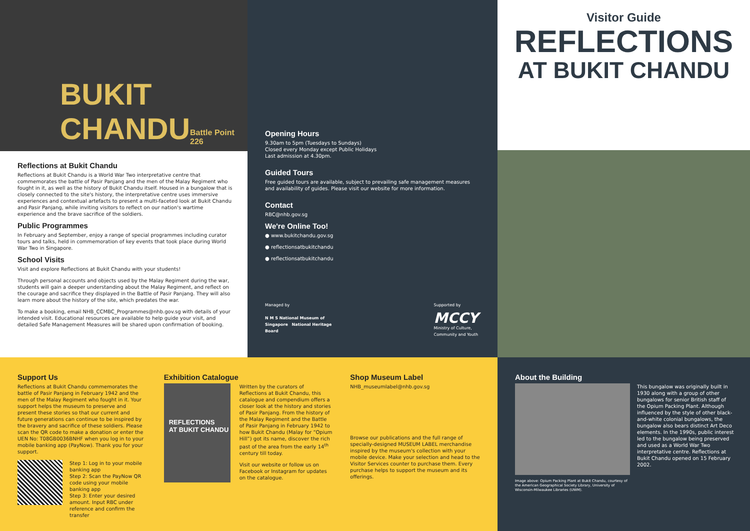BUKIT
CHANDU Battle Point 226
Reflections at Bukit Chandu
Reflections at Bukit Chandu is a World War Two interpretative centre that commemorates the battle of Pasir Panjang and the men of the Malay Regiment who fought in it, as well as the history of Bukit Chandu itself. Housed in a bungalow that is closely connected to the site's history, the interpretative centre uses immersive experiences and contextual artefacts to present a multi-faceted look at Bukit Chandu and Pasir Panjang, while inviting visitors to reflect on our nation's wartime experience and the brave sacrifice of the soldiers.
Public Programmes
In February and September, enjoy a range of special programmes including curator tours and talks, held in commemoration of key events that took place during World War Two in Singapore.
School Visits
Visit and explore Reflections at Bukit Chandu with your students!
Through personal accounts and objects used by the Malay Regiment during the war, students will gain a deeper understanding about the Malay Regiment, and reflect on the courage and sacrifice they displayed in the Battle of Pasir Panjang. They will also learn more about the history of the site, which predates the war.
To make a booking, email NHB_CCMBC_Programmes@nhb.gov.sg with details of your intended visit. Educational resources are available to help guide your visit, and detailed Safe Management Measures will be shared upon confirmation of booking.
Opening Hours
9.30am to 5pm (Tuesdays to Sundays)
Closed every Monday except Public Holidays
Last admission at 4.30pm.
Guided Tours
Free guided tours are available, subject to prevailing safe management measures and availability of guides. Please visit our website for more information.
Contact
RBC@nhb.gov.sg
We're Online Too!
● www.bukitchandu.gov.sg
● reflectionsatbukitchandu
● reflectionsatbukitchandu
Managed by
N M S National Museum of Singapore National Heritage Board
Supported by
MCCY
Ministry of Culture, Community and Youth
Visitor Guide
REFLECTIONS
AT BUKIT CHANDU
Support Us
Reflections at Bukit Chandu commemorates the battle of Pasir Panjang in February 1942 and the men of the Malay Regiment who fought in it. Your support helps the museum to preserve and present these stories so that our current and future generations can continue to be inspired by the bravery and sacrifice of these soldiers. Please scan the QR code to make a donation or enter the UEN No: T08GB0036BNHF when you log in to your mobile banking app (PayNow). Thank you for your support.
Step 1: Log in to your mobile banking app
Step 2: Scan the PayNow QR code using your mobile banking app
Step 3: Enter your desired amount. Input RBC under reference and confirm the transfer
Exhibition Catalogue
REFLECTIONS
AT BUKIT CHANDU
Written by the curators of Reflections at Bukit Chandu, this catalogue and compendium offers a closer look at the history and stories of Pasir Panjang. From the history of the Malay Regiment and the Battle of Pasir Panjang in February 1942 to how Bukit Chandu (Malay for “Opium Hill”) got its name, discover the rich past of the area from the early 14<sup>th</sup> century till today.
Visit our website or follow us on Facebook or Instagram for updates on the catalogue.
Shop Museum Label
NHB_museumlabel@nhb.gov.sg
Browse our publications and the full range of specially-designed MUSEUM LABEL merchandise inspired by the museum's collection with your mobile device. Make your selection and head to the Visitor Services counter to purchase them. Every purchase helps to support the museum and its offerings.
About the Building
Image above: Opium Packing Plant at Bukit Chandu, courtesy of the American Geographical Society Library, University of Wisconsin-Milwaukee Libraries (UWM).
This bungalow was originally built in 1930 along with a group of other bungalows for senior British staff of the Opium Packing Plant. Although influenced by the style of other black-and-white colonial bungalows, the bungalow also bears distinct Art Deco elements. In the 1990s, public interest led to the bungalow being preserved and used as a World War Two interpretative centre. Reflections at Bukit Chandu opened on 15 February 2002.